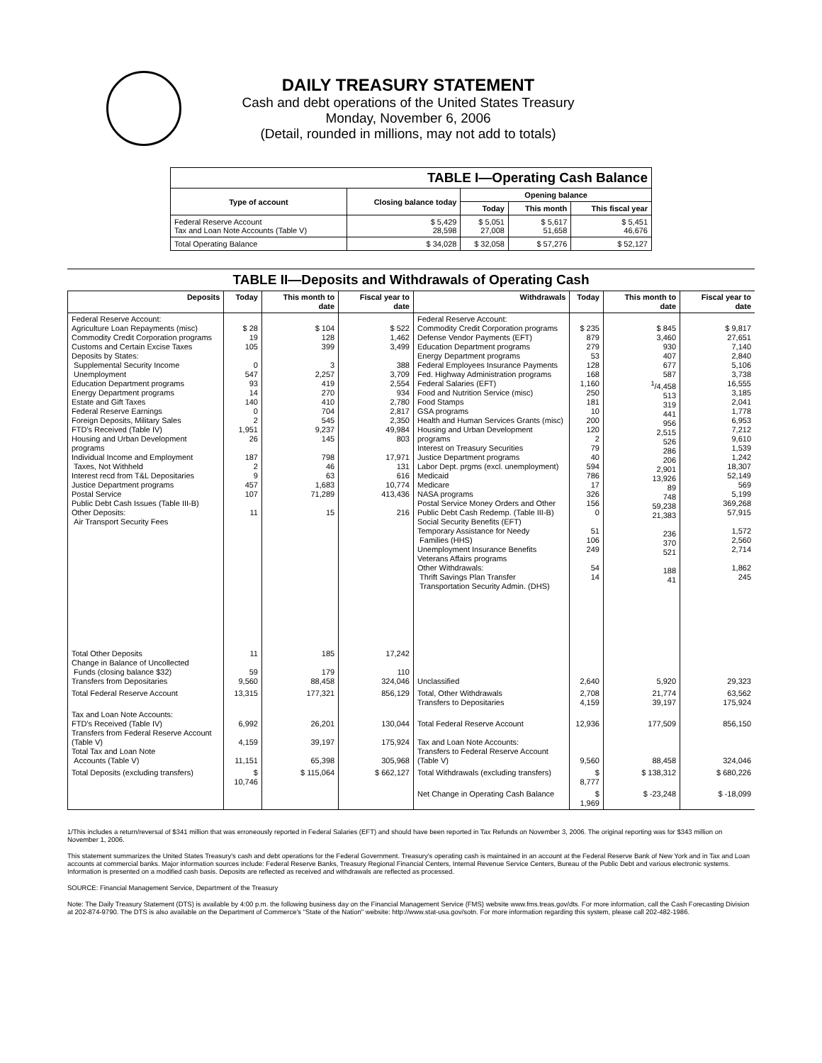DAILY TREASURY STATEMENT
Cash and debt operations of the United States Treasury
Monday, November 6, 2006
(Detail, rounded in millions, may not add to totals)
| TABLE I—Operating Cash Balance | | | | |
| Type of account | Closing balance today | Opening balance | | |
| | | Today | This month | This fiscal year |
| Federal Reserve Account Tax and Loan Note Accounts (Table V) | $ 5,429 28,598 | $ 5,051 27,008 | $ 5,617 51,658 | $ 5,451 46,676 |
| Total Operating Balance | $ 34,028 | $ 32,058 | $ 57,276 | $ 52,127 |
TABLE II—Deposits and Withdrawals of Operating Cash
| Deposits | Today | This month to date | Fiscal year to date | Withdrawals | Today | This month to date | Fiscal year to date |
| --- | --- | --- | --- | --- | --- | --- | --- |
| Federal Reserve Account: Agriculture Loan Repayments (misc) Commodity Credit Corporation programs Customs and Certain Excise Taxes Deposits by States: Supplemental Security Income Unemployment Education Department programs Energy Department programs Estate and Gift Taxes Federal Reserve Earnings Foreign Deposits, Military Sales FTD's Received (Table IV) Housing and Urban Development programs Individual Income and Employment Taxes, Not Withheld Interest recd from T&L Depositaries Justice Department programs Postal Service Public Debt Cash Issues (Table III-B) Other Deposits: Air Transport Security Fees | $ 28 19 105 0 547 93 14 140 0 2 1,951 26 187 2 9 457 107 11 | $ 104 128 399 3 2,257 419 270 410 704 545 9,237 145 798 46 63 1,683 71,289 15 | $ 522 1,462 3,499 388 3,709 2,554 934 2,780 2,817 2,350 49,984 803 17,971 131 616 10,774 413,436 216 | Federal Reserve Account: Commodity Credit Corporation programs Defense Vendor Payments (EFT) Education Department programs Energy Department programs Federal Employees Insurance Payments Fed. Highway Administration programs Federal Salaries (EFT) Food and Nutrition Service (misc) Food Stamps GSA programs Health and Human Services Grants (misc) Housing and Urban Development programs Interest on Treasury Securities Justice Department programs Labor Dept. prgms (excl. unemployment) Medicaid Medicare NASA programs Postal Service Money Orders and Other Public Debt Cash Redemp. (Table III-B) Social Security Benefits (EFT) Temporary Assistance for Needy Families (HHS) Unemployment Insurance Benefits Veterans Affairs programs Other Withdrawals: Thrift Savings Plan Transfer Transportation Security Admin. (DHS) | $ 235 879 279 53 128 168 1,160 250 181 10 200 120 2 79 40 594 786 17 326 156 0 51 106 249 54 14 | $ 845 3,460 930 407 677 587 <sup>1</sup>/4,458 513 319 441 956 2,515 526 286 206 2,901 13,926 89 748 59,238 21,383 236 370 521 188 41 | $ 9,817 27,651 7,140 2,840 5,106 3,738 16,555 3,185 2,041 1,778 6,953 7,212 9,610 1,539 1,242 18,307 52,149 569 5,199 369,268 57,915 1,572 2,560 2,714 1,862 245 |
| Total Other Deposits Change in Balance of Uncollected Funds (closing balance $32) Transfers from Depositaries | 11 59 9,560 | 185 179 88,458 | 17,242 110 324,046 | Unclassified | 2,640 | 5,920 | 29,323 |
| Total Federal Reserve Account | 13,315 | 177,321 | 856,129 | Total, Other Withdrawals Transfers to Depositaries | 2,708 4,159 | 21,774 39,197 | 63,562 175,924 |
| Tax and Loan Note Accounts: FTD's Received (Table IV) Transfers from Federal Reserve Account (Table V) Total Tax and Loan Note Accounts (Table V) | 6,992 4,159 11,151 | 26,201 39,197 65,398 | 130,044 175,924 305,968 | Total Federal Reserve Account Tax and Loan Note Accounts: Transfers to Federal Reserve Account (Table V) | 12,936 9,560 | 177,509 88,458 | 856,150 324,046 |
| Total Deposits (excluding transfers) | $ 10,746 | $ 115,064 | $ 662,127 | Total Withdrawals (excluding transfers) | $ 8,777 | $ 138,312 | $ 680,226 |
| | | | | Net Change in Operating Cash Balance | $ 1,969 | $ -23,248 | $ -18,099 |
1/This includes a return/reversal of $341 million that was erroneously reported in Federal Salaries (EFT) and should have been reported in Tax Refunds on November 3, 2006. The original reporting was for $343 million on November 1, 2006.
This statement summarizes the United States Treasury's cash and debt operations for the Federal Government. Treasury's operating cash is maintained in an account at the Federal Reserve Bank of New York and in Tax and Loan accounts at commercial banks. Major information sources include: Federal Reserve Banks, Treasury Regional Financial Centers, Internal Revenue Service Centers, Bureau of the Public Debt and various electronic systems. Information is presented on a modified cash basis. Deposits are reflected as received and withdrawals are reflected as processed.
SOURCE: Financial Management Service, Department of the Treasury
Note: The Daily Treasury Statement (DTS) is available by 4:00 p.m. the following business day on the Financial Management Service (FMS) website www.fms.treas.gov/dts. For more information, call the Cash Forecasting Division at 202-874-9790. The DTS is also available on the Department of Commerce's "State of the Nation" website: http://www.stat-usa.gov/sotn. For more information regarding this system, please call 202-482-1986.